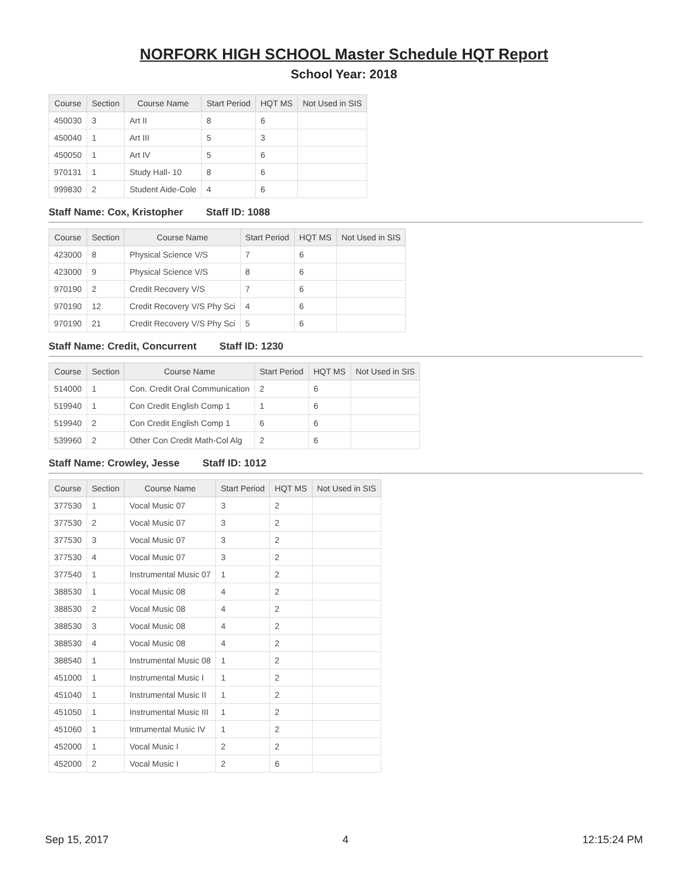NORFORK HIGH SCHOOL Master Schedule HQT Report
School Year: 2018
| Course | Section | Course Name | Start Period | HQT MS | Not Used in SIS |
| --- | --- | --- | --- | --- | --- |
| 450030 | 3 | Art II | 8 | 6 | |
| 450040 | 1 | Art III | 5 | 3 | |
| 450050 | 1 | Art IV | 5 | 6 | |
| 970131 | 1 | Study Hall- 10 | 8 | 6 | |
| 999830 | 2 | Student Aide-Cole | 4 | 6 | |
Staff Name: Cox, Kristopher Staff ID: 1088
| Course | Section | Course Name | Start Period | HQT MS | Not Used in SIS |
| --- | --- | --- | --- | --- | --- |
| 423000 | 8 | Physical Science V/S | 7 | 6 | |
| 423000 | 9 | Physical Science V/S | 8 | 6 | |
| 970190 | 2 | Credit Recovery V/S | 7 | 6 | |
| 970190 | 12 | Credit Recovery V/S Phy Sci | 4 | 6 | |
| 970190 | 21 | Credit Recovery V/S Phy Sci | 5 | 6 | |
Staff Name: Credit, Concurrent Staff ID: 1230
| Course | Section | Course Name | Start Period | HQT MS | Not Used in SIS |
| --- | --- | --- | --- | --- | --- |
| 514000 | 1 | Con. Credit Oral Communication | 2 | 6 | |
| 519940 | 1 | Con Credit English Comp 1 | 1 | 6 | |
| 519940 | 2 | Con Credit English Comp 1 | 6 | 6 | |
| 539960 | 2 | Other Con Credit Math-Col Alg | 2 | 6 | |
Staff Name: Crowley, Jesse Staff ID: 1012
| Course | Section | Course Name | Start Period | HQT MS | Not Used in SIS |
| --- | --- | --- | --- | --- | --- |
| 377530 | 1 | Vocal Music 07 | 3 | 2 | |
| 377530 | 2 | Vocal Music 07 | 3 | 2 | |
| 377530 | 3 | Vocal Music 07 | 3 | 2 | |
| 377530 | 4 | Vocal Music 07 | 3 | 2 | |
| 377540 | 1 | Instrumental Music 07 | 1 | 2 | |
| 388530 | 1 | Vocal Music 08 | 4 | 2 | |
| 388530 | 2 | Vocal Music 08 | 4 | 2 | |
| 388530 | 3 | Vocal Music 08 | 4 | 2 | |
| 388530 | 4 | Vocal Music 08 | 4 | 2 | |
| 388540 | 1 | Instrumental Music 08 | 1 | 2 | |
| 451000 | 1 | Instrumental Music I | 1 | 2 | |
| 451040 | 1 | Instrumental Music II | 1 | 2 | |
| 451050 | 1 | Instrumental Music III | 1 | 2 | |
| 451060 | 1 | Intrumental Music IV | 1 | 2 | |
| 452000 | 1 | Vocal Music I | 2 | 2 | |
| 452000 | 2 | Vocal Music I | 2 | 6 | |
Sep 15, 2017 4 12:15:24 PM